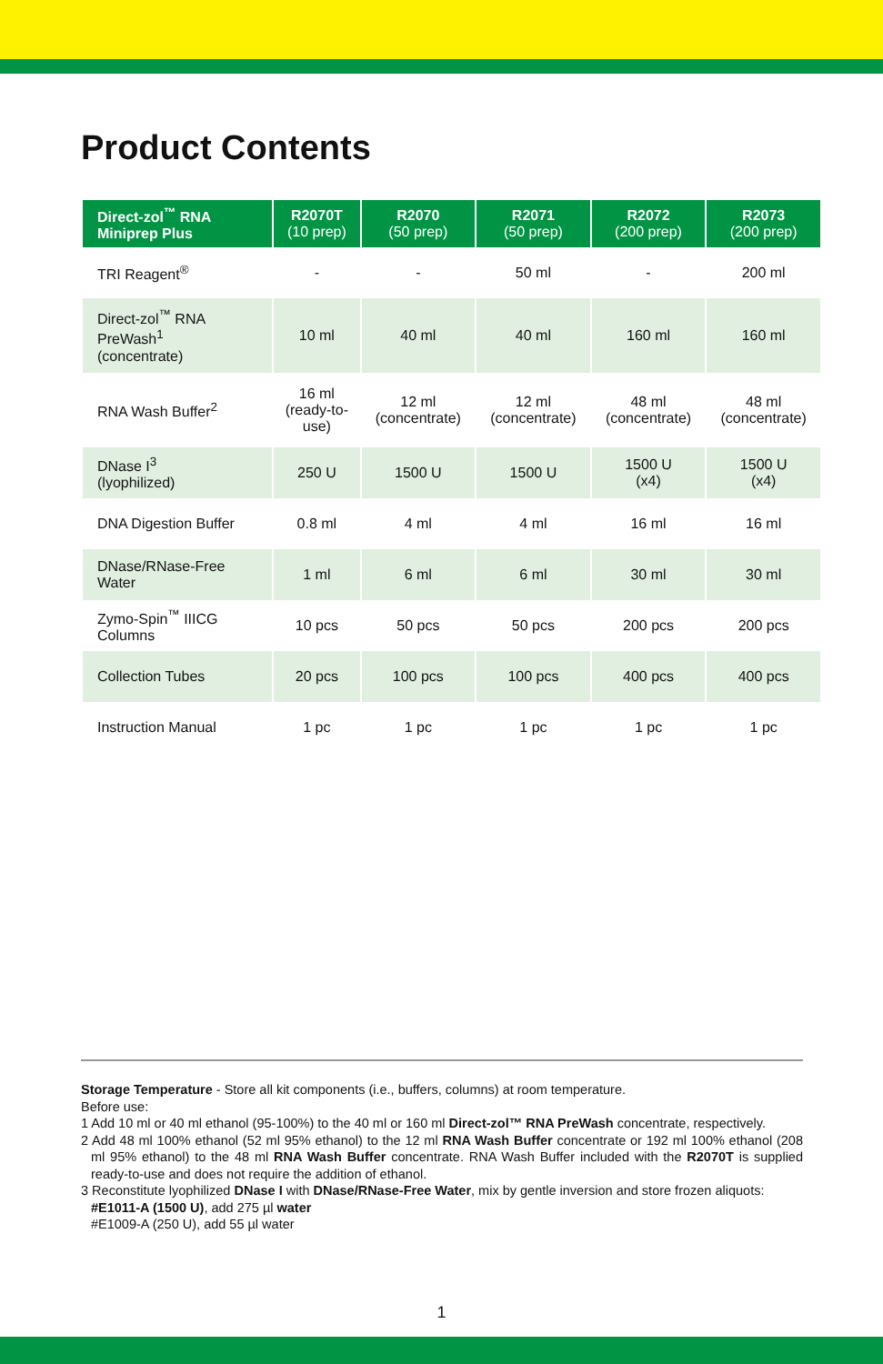Product Contents
| Direct-zol<sup>™</sup> RNA Miniprep Plus | R2070T (10 prep) | R2070 (50 prep) | R2071 (50 prep) | R2072 (200 prep) | R2073 (200 prep) |
| --- | --- | --- | --- | --- | --- |
| TRI Reagent<sup>®</sup> | - | - | 50 ml | - | 200 ml |
| Direct-zol<sup>™</sup> RNA PreWash<sup>1</sup> (concentrate) | 10 ml | 40 ml | 40 ml | 160 ml | 160 ml |
| RNA Wash Buffer<sup>2</sup> | 16 ml (ready-to- use) | 12 ml (concentrate) | 12 ml (concentrate) | 48 ml (concentrate) | 48 ml (concentrate) |
| DNase I<sup>3</sup> (lyophilized) | 250 U | 1500 U | 1500 U | 1500 U (x4) | 1500 U (x4) |
| DNA Digestion Buffer | 0.8 ml | 4 ml | 4 ml | 16 ml | 16 ml |
| DNase/RNase-Free Water | 1 ml | 6 ml | 6 ml | 30 ml | 30 ml |
| Zymo-Spin<sup>™</sup> IIICG Columns | 10 pcs | 50 pcs | 50 pcs | 200 pcs | 200 pcs |
| Collection Tubes | 20 pcs | 100 pcs | 100 pcs | 400 pcs | 400 pcs |
| Instruction Manual | 1 pc | 1 pc | 1 pc | 1 pc | 1 pc |
Storage Temperature - Store all kit components (i.e., buffers, columns) at room temperature.
Before use:
1 Add 10 ml or 40 ml ethanol (95-100%) to the 40 ml or 160 ml Direct-zol™ RNA PreWash concentrate, respectively.
2 Add 48 ml 100% ethanol (52 ml 95% ethanol) to the 12 ml RNA Wash Buffer concentrate or 192 ml 100% ethanol (208 ml 95% ethanol) to the 48 ml RNA Wash Buffer concentrate. RNA Wash Buffer included with the R2070T is supplied ready-to-use and does not require the addition of ethanol.
3 Reconstitute lyophilized DNase I with DNase/RNase-Free Water, mix by gentle inversion and store frozen aliquots:
#E1011-A (1500 U), add 275 µl water
#E1009-A (250 U), add 55 µl water
1